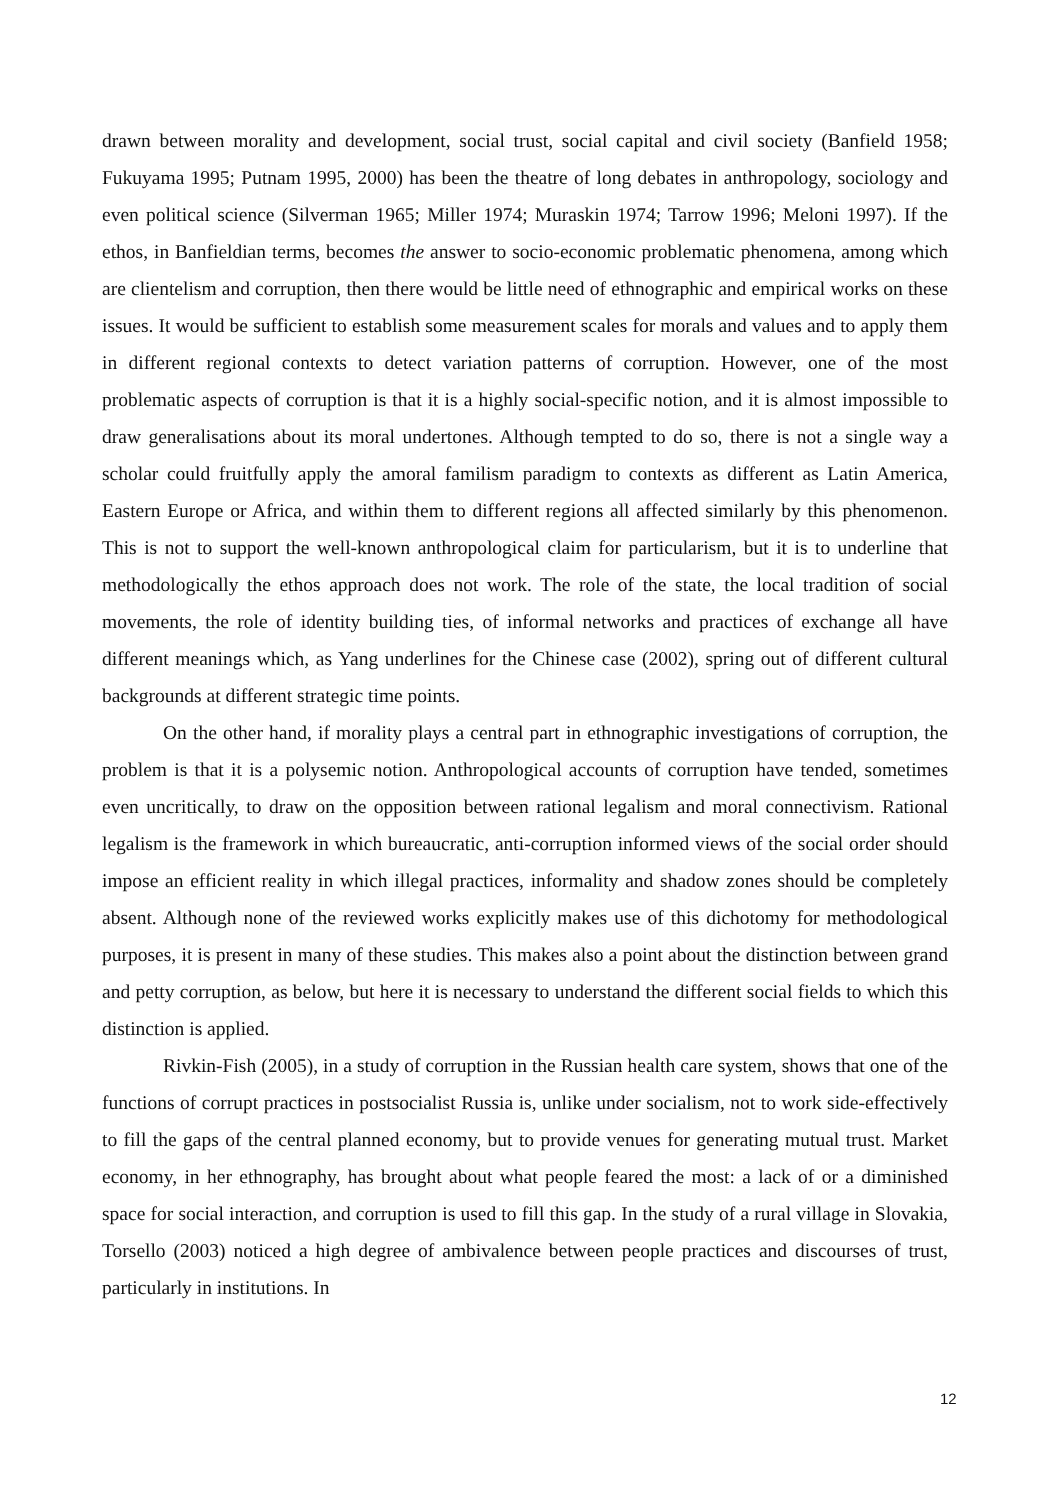drawn between morality and development, social trust, social capital and civil society (Banfield 1958; Fukuyama 1995; Putnam 1995, 2000) has been the theatre of long debates in anthropology, sociology and even political science (Silverman 1965; Miller 1974; Muraskin 1974; Tarrow 1996; Meloni 1997). If the ethos, in Banfieldian terms, becomes the answer to socio-economic problematic phenomena, among which are clientelism and corruption, then there would be little need of ethnographic and empirical works on these issues. It would be sufficient to establish some measurement scales for morals and values and to apply them in different regional contexts to detect variation patterns of corruption. However, one of the most problematic aspects of corruption is that it is a highly social-specific notion, and it is almost impossible to draw generalisations about its moral undertones. Although tempted to do so, there is not a single way a scholar could fruitfully apply the amoral familism paradigm to contexts as different as Latin America, Eastern Europe or Africa, and within them to different regions all affected similarly by this phenomenon. This is not to support the well-known anthropological claim for particularism, but it is to underline that methodologically the ethos approach does not work. The role of the state, the local tradition of social movements, the role of identity building ties, of informal networks and practices of exchange all have different meanings which, as Yang underlines for the Chinese case (2002), spring out of different cultural backgrounds at different strategic time points.
On the other hand, if morality plays a central part in ethnographic investigations of corruption, the problem is that it is a polysemic notion. Anthropological accounts of corruption have tended, sometimes even uncritically, to draw on the opposition between rational legalism and moral connectivism. Rational legalism is the framework in which bureaucratic, anti-corruption informed views of the social order should impose an efficient reality in which illegal practices, informality and shadow zones should be completely absent. Although none of the reviewed works explicitly makes use of this dichotomy for methodological purposes, it is present in many of these studies. This makes also a point about the distinction between grand and petty corruption, as below, but here it is necessary to understand the different social fields to which this distinction is applied.
Rivkin-Fish (2005), in a study of corruption in the Russian health care system, shows that one of the functions of corrupt practices in postsocialist Russia is, unlike under socialism, not to work side-effectively to fill the gaps of the central planned economy, but to provide venues for generating mutual trust. Market economy, in her ethnography, has brought about what people feared the most: a lack of or a diminished space for social interaction, and corruption is used to fill this gap. In the study of a rural village in Slovakia, Torsello (2003) noticed a high degree of ambivalence between people practices and discourses of trust, particularly in institutions. In
12